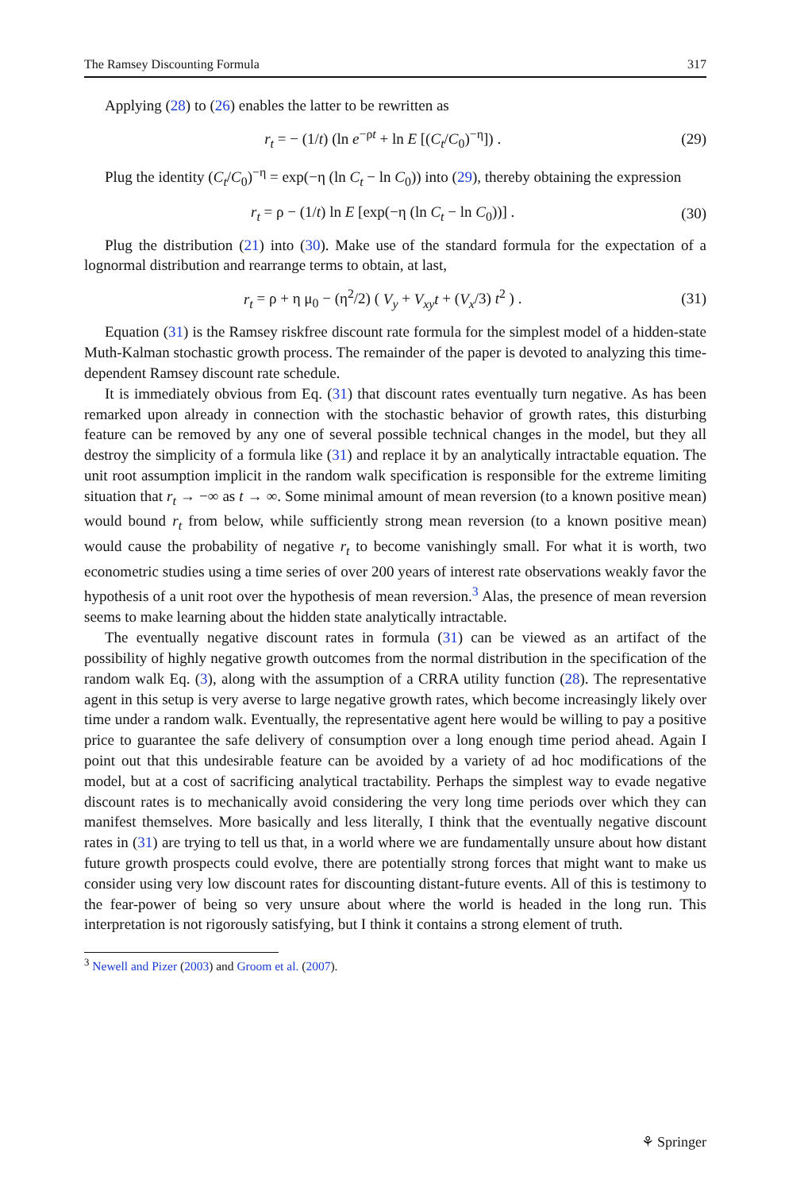The Ramsey Discounting Formula 317
Applying (28) to (26) enables the latter to be rewritten as
r<sub>t</sub> = − (1/t) (ln e<sup>−ρt</sup> + ln E [(C<sub>t</sub>/C<sub>0</sub>)<sup>−η</sup>]) . (29)
Plug the identity (C<sub>t</sub>/C<sub>0</sub>)<sup>−η</sup> = exp(−η (ln C<sub>t</sub> − ln C<sub>0</sub>)) into (29), thereby obtaining the expression
r<sub>t</sub> = ρ − (1/t) ln E [exp(−η (ln C<sub>t</sub> − ln C<sub>0</sub>))] . (30)
Plug the distribution (21) into (30). Make use of the standard formula for the expectation of a lognormal distribution and rearrange terms to obtain, at last,
r<sub>t</sub> = ρ + η μ<sub>0</sub> − (η<sup>2</sup>/2) ( V<sub>y</sub> + V<sub>xy</sub>t + (V<sub>x</sub>/3) t<sup>2</sup> ) . (31)
Equation (31) is the Ramsey riskfree discount rate formula for the simplest model of a hidden-state Muth-Kalman stochastic growth process. The remainder of the paper is devoted to analyzing this time-dependent Ramsey discount rate schedule.
It is immediately obvious from Eq. (31) that discount rates eventually turn negative. As has been remarked upon already in connection with the stochastic behavior of growth rates, this disturbing feature can be removed by any one of several possible technical changes in the model, but they all destroy the simplicity of a formula like (31) and replace it by an analytically intractable equation. The unit root assumption implicit in the random walk specification is responsible for the extreme limiting situation that r<sub>t</sub> → −∞ as t → ∞. Some minimal amount of mean reversion (to a known positive mean) would bound r<sub>t</sub> from below, while sufficiently strong mean reversion (to a known positive mean) would cause the probability of negative r<sub>t</sub> to become vanishingly small. For what it is worth, two econometric studies using a time series of over 200 years of interest rate observations weakly favor the hypothesis of a unit root over the hypothesis of mean reversion.<sup>3</sup> Alas, the presence of mean reversion seems to make learning about the hidden state analytically intractable.
The eventually negative discount rates in formula (31) can be viewed as an artifact of the possibility of highly negative growth outcomes from the normal distribution in the specification of the random walk Eq. (3), along with the assumption of a CRRA utility function (28). The representative agent in this setup is very averse to large negative growth rates, which become increasingly likely over time under a random walk. Eventually, the representative agent here would be willing to pay a positive price to guarantee the safe delivery of consumption over a long enough time period ahead. Again I point out that this undesirable feature can be avoided by a variety of ad hoc modifications of the model, but at a cost of sacrificing analytical tractability. Perhaps the simplest way to evade negative discount rates is to mechanically avoid considering the very long time periods over which they can manifest themselves. More basically and less literally, I think that the eventually negative discount rates in (31) are trying to tell us that, in a world where we are fundamentally unsure about how distant future growth prospects could evolve, there are potentially strong forces that might want to make us consider using very low discount rates for discounting distant-future events. All of this is testimony to the fear-power of being so very unsure about where the world is headed in the long run. This interpretation is not rigorously satisfying, but I think it contains a strong element of truth.
<sup>3</sup> Newell and Pizer (2003) and Groom et al. (2007).
⚘ Springer